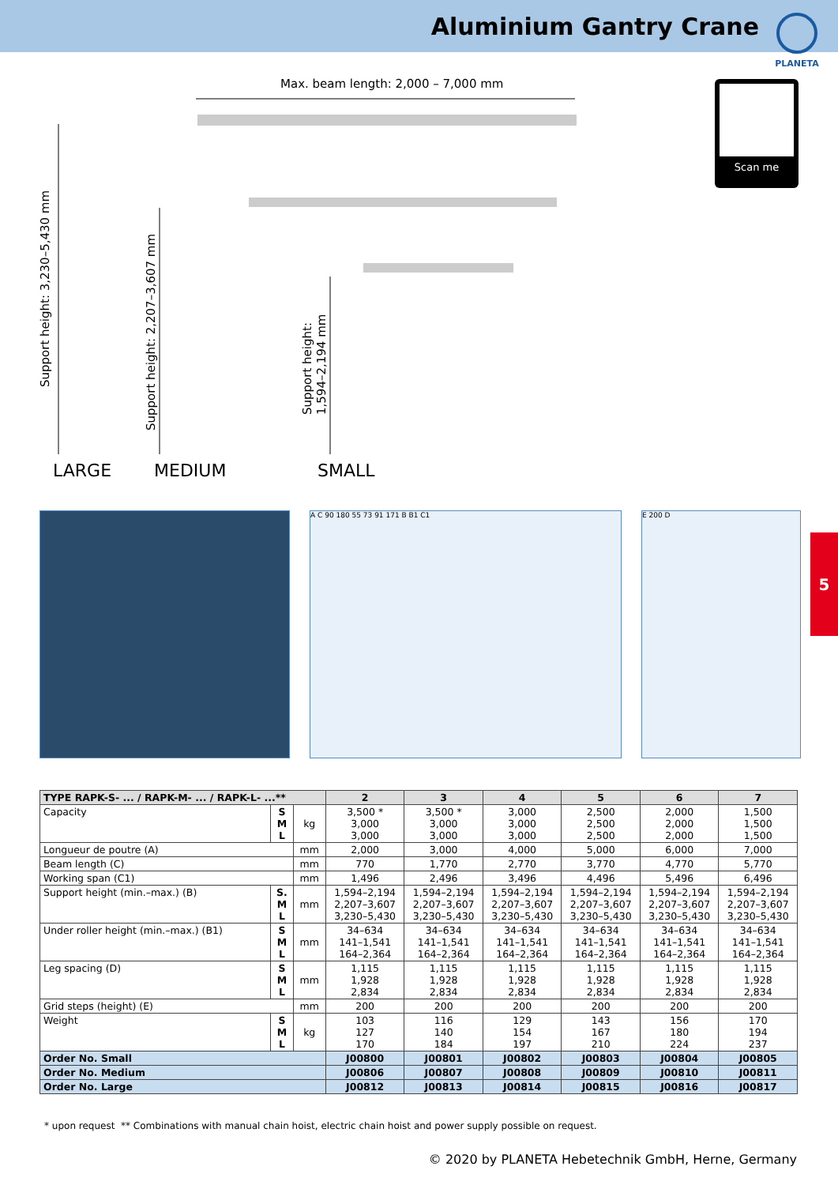Aluminium Gantry Crane
PLANETA
Max. beam length: 2,000 – 7,000 mm
Support height: 3,230–5,430 mm
Support height: 2,207–3,607 mm
Support height:
1,594–2,194 mm
LARGE MEDIUM SMALL
Scan me
5
A C 90 180 55 73 91 171 B B1 C1 E 200 D
| TYPE RAPK-S- ... / RAPK-M- ... / RAPK-L- ...** | | | 2 | 3 | 4 | 5 | 6 | 7 |
| --- | --- | --- | --- | --- | --- | --- | --- | --- |
| Capacity | S M L | kg | 3,500 * 3,000 3,000 | 3,500 * 3,000 3,000 | 3,000 3,000 3,000 | 2,500 2,500 2,500 | 2,000 2,000 2,000 | 1,500 1,500 1,500 |
| Longueur de poutre (A) | | mm | 2,000 | 3,000 | 4,000 | 5,000 | 6,000 | 7,000 |
| Beam length (C) | | mm | 770 | 1,770 | 2,770 | 3,770 | 4,770 | 5,770 |
| Working span (C1) | | mm | 1,496 | 2,496 | 3,496 | 4,496 | 5,496 | 6,496 |
| Support height (min.–max.) (B) | S. M L | mm | 1,594–2,194 2,207–3,607 3,230–5,430 | 1,594–2,194 2,207–3,607 3,230–5,430 | 1,594–2,194 2,207–3,607 3,230–5,430 | 1,594–2,194 2,207–3,607 3,230–5,430 | 1,594–2,194 2,207–3,607 3,230–5,430 | 1,594–2,194 2,207–3,607 3,230–5,430 |
| Under roller height (min.–max.) (B1) | S M L | mm | 34–634 141–1,541 164–2,364 | 34–634 141–1,541 164–2,364 | 34–634 141–1,541 164–2,364 | 34–634 141–1,541 164–2,364 | 34–634 141–1,541 164–2,364 | 34–634 141–1,541 164–2,364 |
| Leg spacing (D) | S M L | mm | 1,115 1,928 2,834 | 1,115 1,928 2,834 | 1,115 1,928 2,834 | 1,115 1,928 2,834 | 1,115 1,928 2,834 | 1,115 1,928 2,834 |
| Grid steps (height) (E) | | mm | 200 | 200 | 200 | 200 | 200 | 200 |
| Weight | S M L | kg | 103 127 170 | 116 140 184 | 129 154 197 | 143 167 210 | 156 180 224 | 170 194 237 |
| Order No. Small | | | J00800 | J00801 | J00802 | J00803 | J00804 | J00805 |
| Order No. Medium | | | J00806 | J00807 | J00808 | J00809 | J00810 | J00811 |
| Order No. Large | | | J00812 | J00813 | J00814 | J00815 | J00816 | J00817 |
* upon request ** Combinations with manual chain hoist, electric chain hoist and power supply possible on request.
© 2020 by PLANETA Hebetechnik GmbH, Herne, Germany